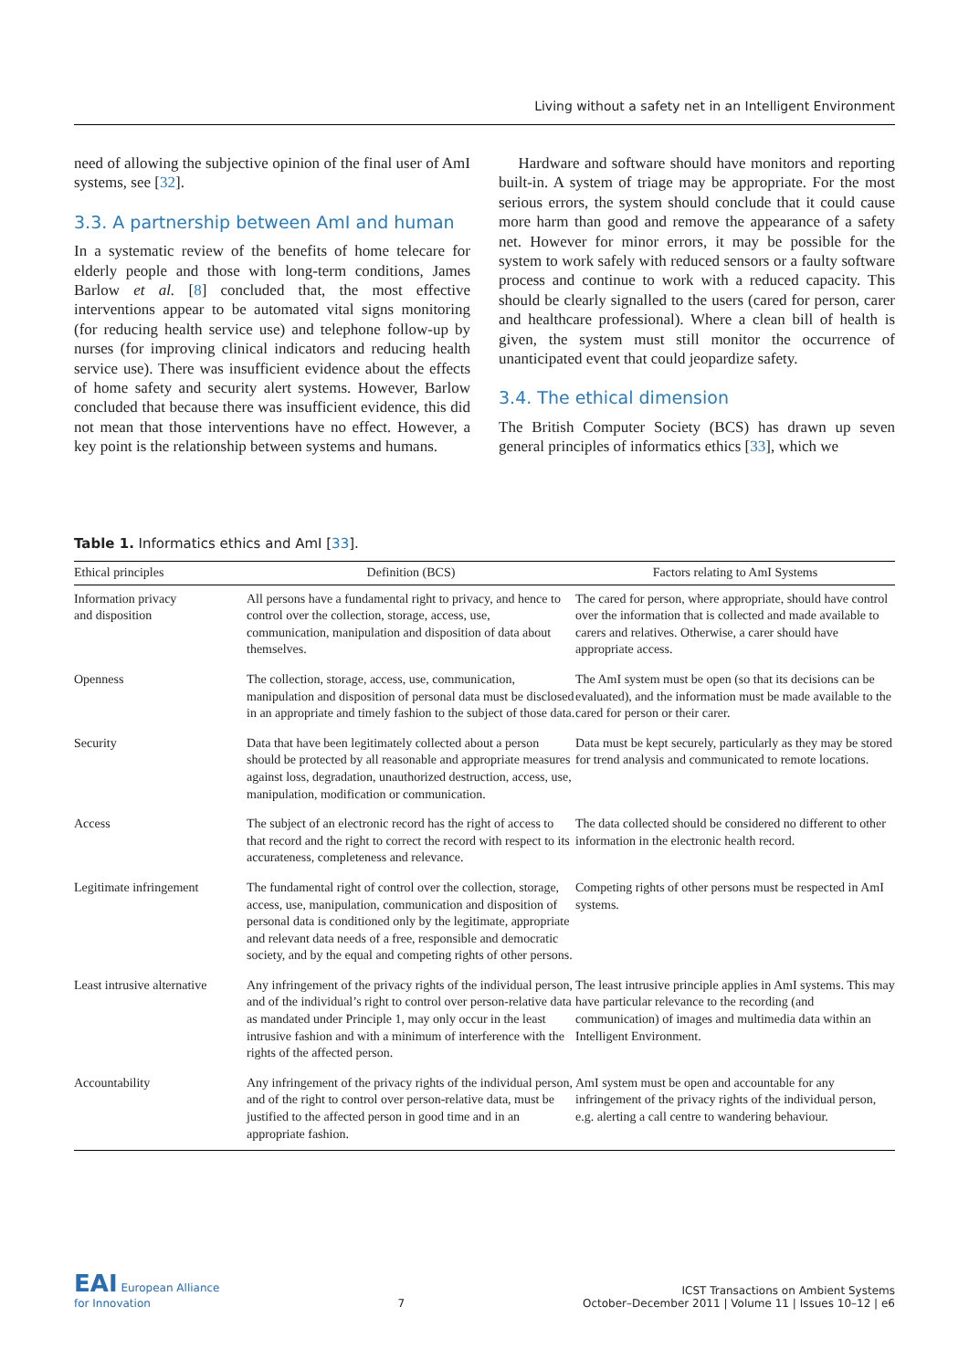Living without a safety net in an Intelligent Environment
need of allowing the subjective opinion of the final user of AmI systems, see [32].
3.3. A partnership between AmI and human
In a systematic review of the benefits of home telecare for elderly people and those with long-term conditions, James Barlow et al. [8] concluded that, the most effective interventions appear to be automated vital signs monitoring (for reducing health service use) and telephone follow-up by nurses (for improving clinical indicators and reducing health service use). There was insufficient evidence about the effects of home safety and security alert systems. However, Barlow concluded that because there was insufficient evidence, this did not mean that those interventions have no effect. However, a key point is the relationship between systems and humans.
Hardware and software should have monitors and reporting built-in. A system of triage may be appropriate. For the most serious errors, the system should conclude that it could cause more harm than good and remove the appearance of a safety net. However for minor errors, it may be possible for the system to work safely with reduced sensors or a faulty software process and continue to work with a reduced capacity. This should be clearly signalled to the users (cared for person, carer and healthcare professional). Where a clean bill of health is given, the system must still monitor the occurrence of unanticipated event that could jeopardize safety.
3.4. The ethical dimension
The British Computer Society (BCS) has drawn up seven general principles of informatics ethics [33], which we
Table 1. Informatics ethics and AmI [33].
| Ethical principles | Definition (BCS) | Factors relating to AmI Systems |
| --- | --- | --- |
| Information privacy and disposition | All persons have a fundamental right to privacy, and hence to control over the collection, storage, access, use, communication, manipulation and disposition of data about themselves. | The cared for person, where appropriate, should have control over the information that is collected and made available to carers and relatives. Otherwise, a carer should have appropriate access. |
| Openness | The collection, storage, access, use, communication, manipulation and disposition of personal data must be disclosed in an appropriate and timely fashion to the subject of those data. | The AmI system must be open (so that its decisions can be evaluated), and the information must be made available to the cared for person or their carer. |
| Security | Data that have been legitimately collected about a person should be protected by all reasonable and appropriate measures against loss, degradation, unauthorized destruction, access, use, manipulation, modification or communication. | Data must be kept securely, particularly as they may be stored for trend analysis and communicated to remote locations. |
| Access | The subject of an electronic record has the right of access to that record and the right to correct the record with respect to its accurateness, completeness and relevance. | The data collected should be considered no different to other information in the electronic health record. |
| Legitimate infringement | The fundamental right of control over the collection, storage, access, use, manipulation, communication and disposition of personal data is conditioned only by the legitimate, appropriate and relevant data needs of a free, responsible and democratic society, and by the equal and competing rights of other persons. | Competing rights of other persons must be respected in AmI systems. |
| Least intrusive alternative | Any infringement of the privacy rights of the individual person, and of the individual’s right to control over person-relative data as mandated under Principle 1, may only occur in the least intrusive fashion and with a minimum of interference with the rights of the affected person. | The least intrusive principle applies in AmI systems. This may have particular relevance to the recording (and communication) of images and multimedia data within an Intelligent Environment. |
| Accountability | Any infringement of the privacy rights of the individual person, and of the right to control over person-relative data, must be justified to the affected person in good time and in an appropriate fashion. | AmI system must be open and accountable for any infringement of the privacy rights of the individual person, e.g. alerting a call centre to wandering behaviour. |
EAI European Alliance
for Innovation
7
ICST Transactions on Ambient Systems
October–December 2011 | Volume 11 | Issues 10–12 | e6